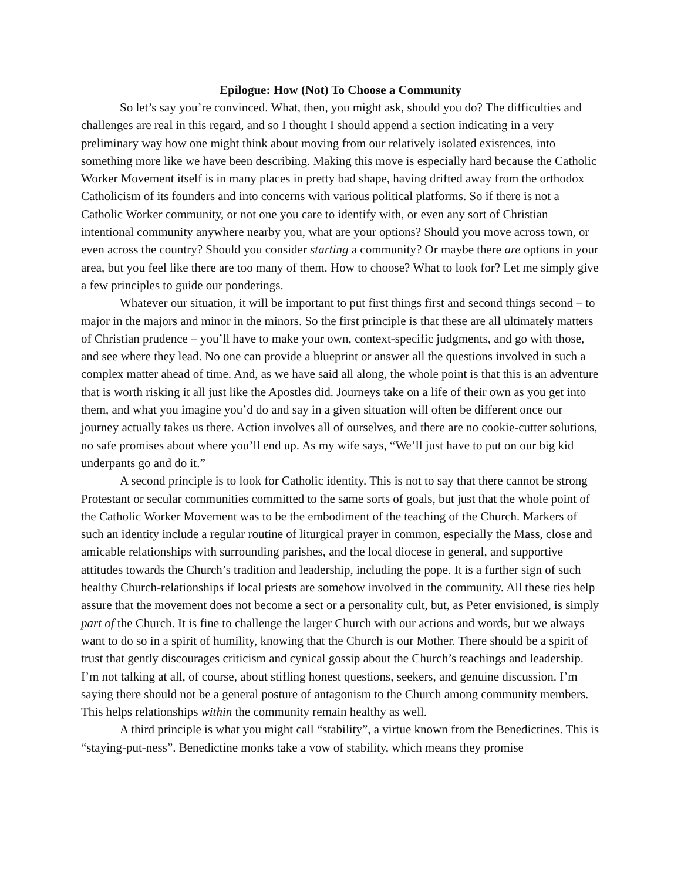Epilogue: How (Not) To Choose a Community
So let’s say you’re convinced. What, then, you might ask, should you do? The difficulties and challenges are real in this regard, and so I thought I should append a section indicating in a very preliminary way how one might think about moving from our relatively isolated existences, into something more like we have been describing. Making this move is especially hard because the Catholic Worker Movement itself is in many places in pretty bad shape, having drifted away from the orthodox Catholicism of its founders and into concerns with various political platforms. So if there is not a Catholic Worker community, or not one you care to identify with, or even any sort of Christian intentional community anywhere nearby you, what are your options? Should you move across town, or even across the country? Should you consider starting a community? Or maybe there are options in your area, but you feel like there are too many of them. How to choose? What to look for? Let me simply give a few principles to guide our ponderings.
Whatever our situation, it will be important to put first things first and second things second – to major in the majors and minor in the minors. So the first principle is that these are all ultimately matters of Christian prudence – you’ll have to make your own, context-specific judgments, and go with those, and see where they lead. No one can provide a blueprint or answer all the questions involved in such a complex matter ahead of time. And, as we have said all along, the whole point is that this is an adventure that is worth risking it all just like the Apostles did. Journeys take on a life of their own as you get into them, and what you imagine you’d do and say in a given situation will often be different once our journey actually takes us there. Action involves all of ourselves, and there are no cookie-cutter solutions, no safe promises about where you’ll end up. As my wife says, “We’ll just have to put on our big kid underpants go and do it.”
A second principle is to look for Catholic identity. This is not to say that there cannot be strong Protestant or secular communities committed to the same sorts of goals, but just that the whole point of the Catholic Worker Movement was to be the embodiment of the teaching of the Church. Markers of such an identity include a regular routine of liturgical prayer in common, especially the Mass, close and amicable relationships with surrounding parishes, and the local diocese in general, and supportive attitudes towards the Church’s tradition and leadership, including the pope. It is a further sign of such healthy Church-relationships if local priests are somehow involved in the community. All these ties help assure that the movement does not become a sect or a personality cult, but, as Peter envisioned, is simply part of the Church. It is fine to challenge the larger Church with our actions and words, but we always want to do so in a spirit of humility, knowing that the Church is our Mother. There should be a spirit of trust that gently discourages criticism and cynical gossip about the Church’s teachings and leadership. I’m not talking at all, of course, about stifling honest questions, seekers, and genuine discussion. I’m saying there should not be a general posture of antagonism to the Church among community members. This helps relationships within the community remain healthy as well.
A third principle is what you might call “stability”, a virtue known from the Benedictines. This is “staying-put-ness”. Benedictine monks take a vow of stability, which means they promise